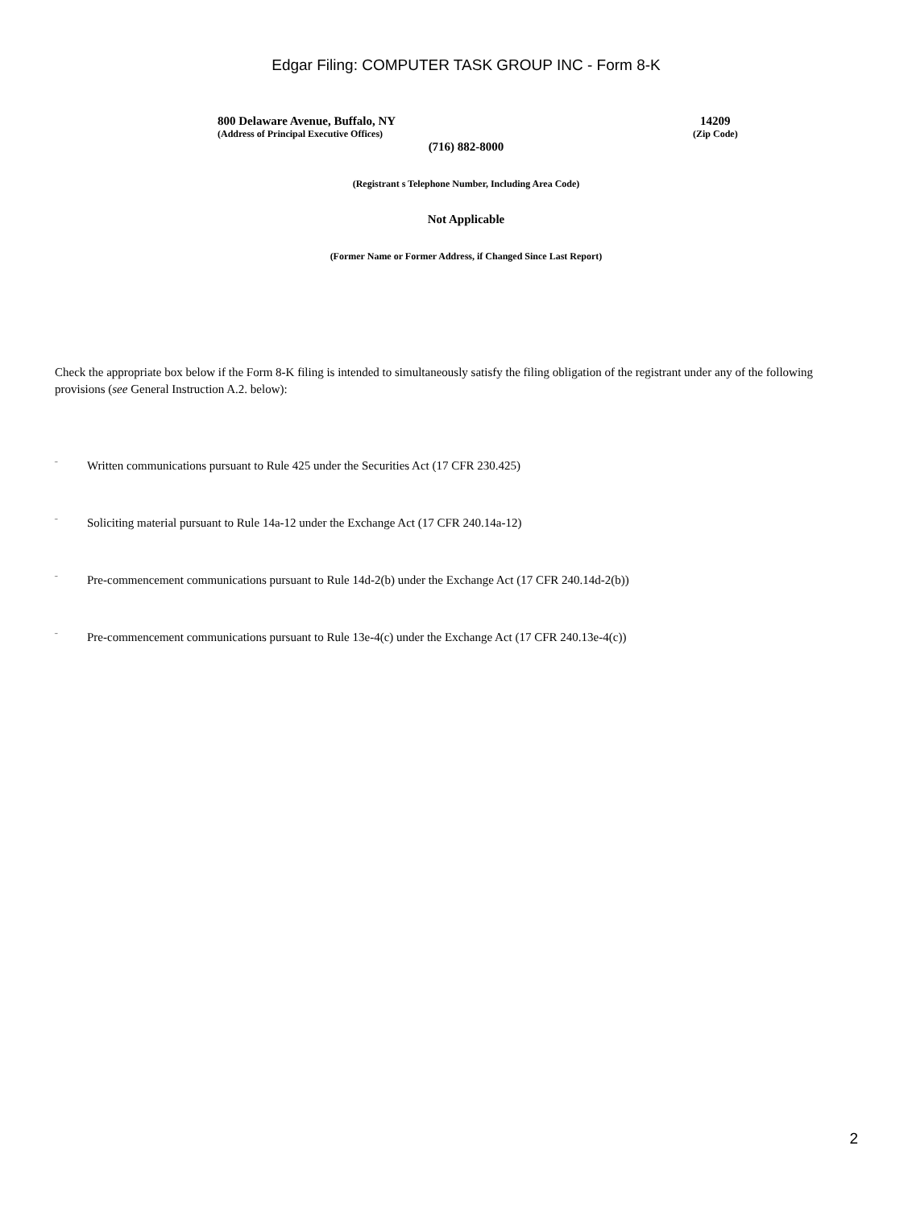Edgar Filing: COMPUTER TASK GROUP INC - Form 8-K
800 Delaware Avenue, Buffalo, NY
(Address of Principal Executive Offices)
14209
(Zip Code)
(716) 882-8000
(Registrant s Telephone Number, Including Area Code)
Not Applicable
(Former Name or Former Address, if Changed Since Last Report)
Check the appropriate box below if the Form 8-K filing is intended to simultaneously satisfy the filing obligation of the registrant under any of the following provisions (see General Instruction A.2. below):
¨ Written communications pursuant to Rule 425 under the Securities Act (17 CFR 230.425)
¨ Soliciting material pursuant to Rule 14a-12 under the Exchange Act (17 CFR 240.14a-12)
¨ Pre-commencement communications pursuant to Rule 14d-2(b) under the Exchange Act (17 CFR 240.14d-2(b))
¨ Pre-commencement communications pursuant to Rule 13e-4(c) under the Exchange Act (17 CFR 240.13e-4(c))
2